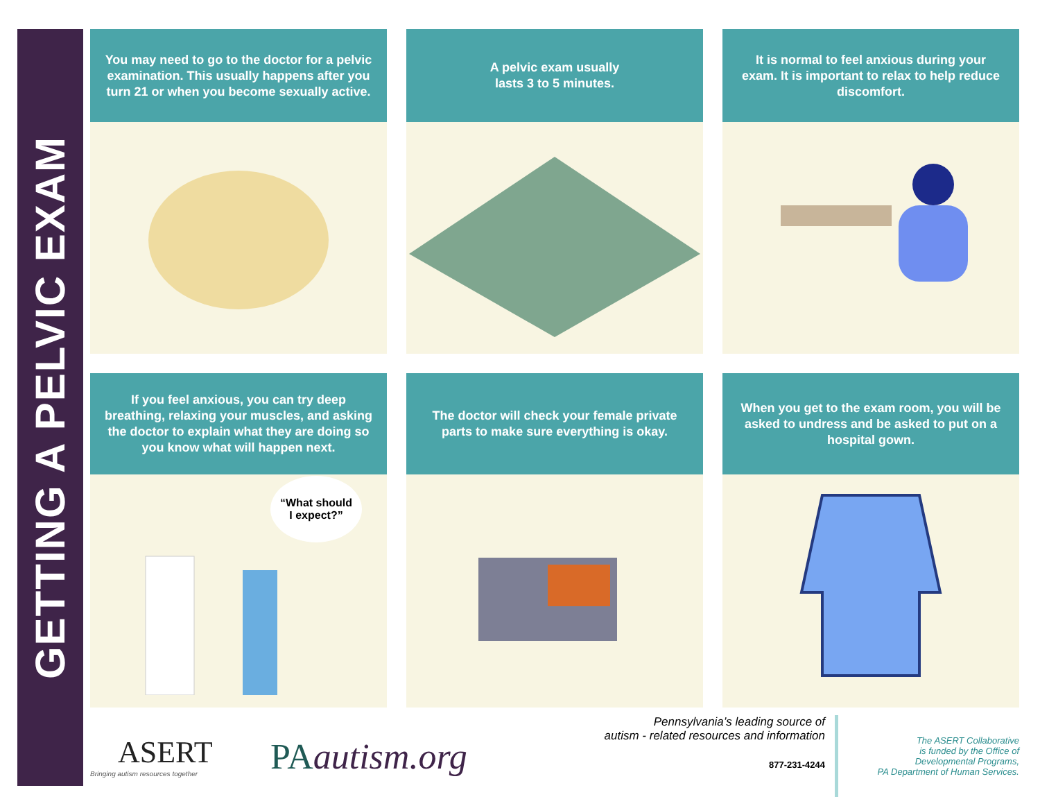GETTING A PELVIC EXAM
You may need to go to the doctor for a pelvic examination. This usually happens after you turn 21 or when you become sexually active.
A pelvic exam usually
lasts 3 to 5 minutes.
It is normal to feel anxious during your exam. It is important to relax to help reduce discomfort.
If you feel anxious, you can try deep breathing, relaxing your muscles, and asking the doctor to explain what they are doing so you know what will happen next.
“What should
I expect?”
The doctor will check your female private parts to make sure everything is okay.
When you get to the exam room, you will be asked to undress and be asked to put on a hospital gown.
ASERT
Bringing autism resources together
PAautism.org
Pennsylvania’s leading source of
autism - related resources and information
877-231-4244
The ASERT Collaborative
is funded by the Office of
Developmental Programs,
PA Department of Human Services.